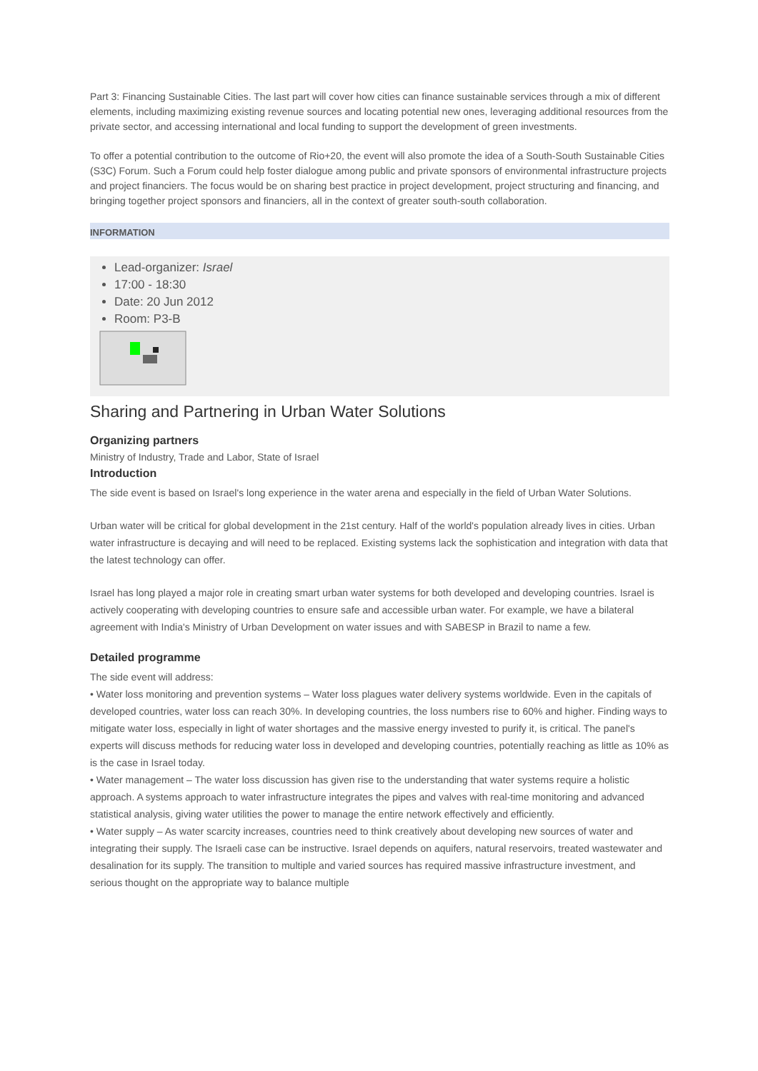Part 3: Financing Sustainable Cities. The last part will cover how cities can finance sustainable services through a mix of different elements, including maximizing existing revenue sources and locating potential new ones, leveraging additional resources from the private sector, and accessing international and local funding to support the development of green investments.
To offer a potential contribution to the outcome of Rio+20, the event will also promote the idea of a South-South Sustainable Cities (S3C) Forum. Such a Forum could help foster dialogue among public and private sponsors of environmental infrastructure projects and project financiers. The focus would be on sharing best practice in project development, project structuring and financing, and bringing together project sponsors and financiers, all in the context of greater south-south collaboration.
INFORMATION
Lead-organizer: Israel
17:00 - 18:30
Date: 20 Jun 2012
Room: P3-B
Sharing and Partnering in Urban Water Solutions
Organizing partners
Ministry of Industry, Trade and Labor, State of Israel
Introduction
The side event is based on Israel's long experience in the water arena and especially in the field of Urban Water Solutions.
Urban water will be critical for global development in the 21st century. Half of the world's population already lives in cities. Urban water infrastructure is decaying and will need to be replaced. Existing systems lack the sophistication and integration with data that the latest technology can offer.
Israel has long played a major role in creating smart urban water systems for both developed and developing countries. Israel is actively cooperating with developing countries to ensure safe and accessible urban water. For example, we have a bilateral agreement with India's Ministry of Urban Development on water issues and with SABESP in Brazil to name a few.
Detailed programme
The side event will address:
• Water loss monitoring and prevention systems – Water loss plagues water delivery systems worldwide. Even in the capitals of developed countries, water loss can reach 30%. In developing countries, the loss numbers rise to 60% and higher. Finding ways to mitigate water loss, especially in light of water shortages and the massive energy invested to purify it, is critical. The panel's experts will discuss methods for reducing water loss in developed and developing countries, potentially reaching as little as 10% as is the case in Israel today.
• Water management – The water loss discussion has given rise to the understanding that water systems require a holistic approach. A systems approach to water infrastructure integrates the pipes and valves with real-time monitoring and advanced statistical analysis, giving water utilities the power to manage the entire network effectively and efficiently.
• Water supply – As water scarcity increases, countries need to think creatively about developing new sources of water and integrating their supply. The Israeli case can be instructive. Israel depends on aquifers, natural reservoirs, treated wastewater and desalination for its supply. The transition to multiple and varied sources has required massive infrastructure investment, and serious thought on the appropriate way to balance multiple